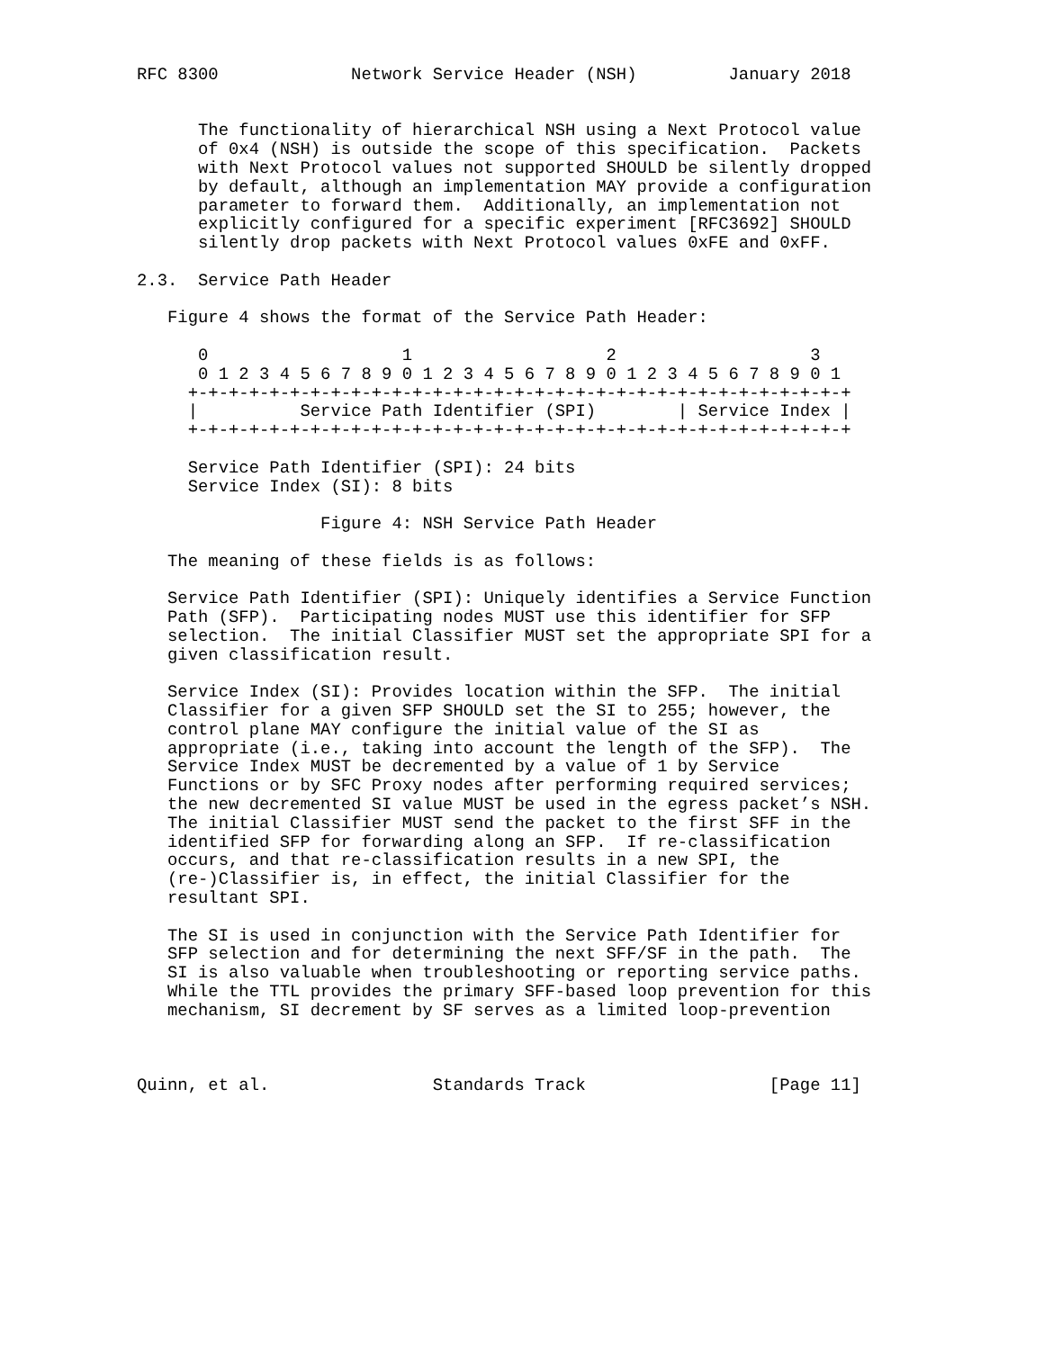RFC 8300             Network Service Header (NSH)         January 2018


      The functionality of hierarchical NSH using a Next Protocol value
      of 0x4 (NSH) is outside the scope of this specification.  Packets
      with Next Protocol values not supported SHOULD be silently dropped
      by default, although an implementation MAY provide a configuration
      parameter to forward them.  Additionally, an implementation not
      explicitly configured for a specific experiment [RFC3692] SHOULD
      silently drop packets with Next Protocol values 0xFE and 0xFF.

2.3.  Service Path Header

   Figure 4 shows the format of the Service Path Header:

      0                   1                   2                   3
      0 1 2 3 4 5 6 7 8 9 0 1 2 3 4 5 6 7 8 9 0 1 2 3 4 5 6 7 8 9 0 1
     +-+-+-+-+-+-+-+-+-+-+-+-+-+-+-+-+-+-+-+-+-+-+-+-+-+-+-+-+-+-+-+-+
     |          Service Path Identifier (SPI)        | Service Index |
     +-+-+-+-+-+-+-+-+-+-+-+-+-+-+-+-+-+-+-+-+-+-+-+-+-+-+-+-+-+-+-+-+

     Service Path Identifier (SPI): 24 bits
     Service Index (SI): 8 bits

                  Figure 4: NSH Service Path Header

   The meaning of these fields is as follows:

   Service Path Identifier (SPI): Uniquely identifies a Service Function
   Path (SFP).  Participating nodes MUST use this identifier for SFP
   selection.  The initial Classifier MUST set the appropriate SPI for a
   given classification result.

   Service Index (SI): Provides location within the SFP.  The initial
   Classifier for a given SFP SHOULD set the SI to 255; however, the
   control plane MAY configure the initial value of the SI as
   appropriate (i.e., taking into account the length of the SFP).  The
   Service Index MUST be decremented by a value of 1 by Service
   Functions or by SFC Proxy nodes after performing required services;
   the new decremented SI value MUST be used in the egress packet’s NSH.
   The initial Classifier MUST send the packet to the first SFF in the
   identified SFP for forwarding along an SFP.  If re-classification
   occurs, and that re-classification results in a new SPI, the
   (re-)Classifier is, in effect, the initial Classifier for the
   resultant SPI.

   The SI is used in conjunction with the Service Path Identifier for
   SFP selection and for determining the next SFF/SF in the path.  The
   SI is also valuable when troubleshooting or reporting service paths.
   While the TTL provides the primary SFF-based loop prevention for this
   mechanism, SI decrement by SF serves as a limited loop-prevention



Quinn, et al.                Standards Track                  [Page 11]